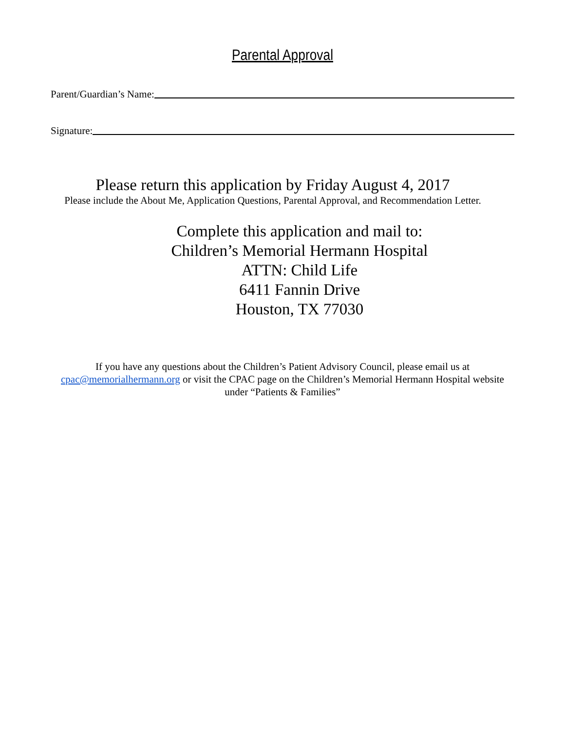Parental Approval
Parent/Guardian’s Name:
Signature:
Please return this application by Friday August 4, 2017
Please include the About Me, Application Questions, Parental Approval, and Recommendation Letter.
Complete this application and mail to:
Children’s Memorial Hermann Hospital
ATTN: Child Life
6411 Fannin Drive
Houston, TX 77030
If you have any questions about the Children’s Patient Advisory Council, please email us at cpac@memorialhermann.org or visit the CPAC page on the Children’s Memorial Hermann Hospital website under “Patients & Families”